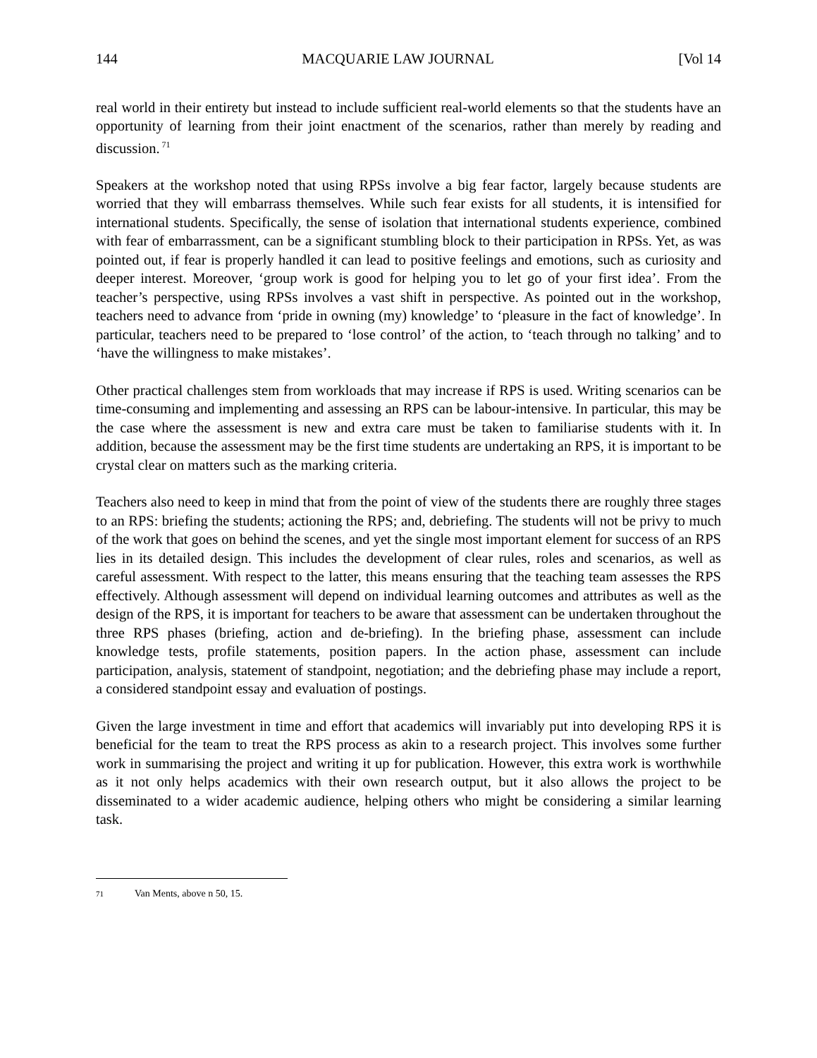144 MACQUARIE LAW JOURNAL [Vol 14
real world in their entirety but instead to include sufficient real-world elements so that the students have an opportunity of learning from their joint enactment of the scenarios, rather than merely by reading and discussion.<sup>71</sup>
Speakers at the workshop noted that using RPSs involve a big fear factor, largely because students are worried that they will embarrass themselves. While such fear exists for all students, it is intensified for international students. Specifically, the sense of isolation that international students experience, combined with fear of embarrassment, can be a significant stumbling block to their participation in RPSs. Yet, as was pointed out, if fear is properly handled it can lead to positive feelings and emotions, such as curiosity and deeper interest. Moreover, ‘group work is good for helping you to let go of your first idea’. From the teacher’s perspective, using RPSs involves a vast shift in perspective. As pointed out in the workshop, teachers need to advance from ‘pride in owning (my) knowledge’ to ‘pleasure in the fact of knowledge’. In particular, teachers need to be prepared to ‘lose control’ of the action, to ‘teach through no talking’ and to ‘have the willingness to make mistakes’.
Other practical challenges stem from workloads that may increase if RPS is used. Writing scenarios can be time-consuming and implementing and assessing an RPS can be labour-intensive. In particular, this may be the case where the assessment is new and extra care must be taken to familiarise students with it. In addition, because the assessment may be the first time students are undertaking an RPS, it is important to be crystal clear on matters such as the marking criteria.
Teachers also need to keep in mind that from the point of view of the students there are roughly three stages to an RPS: briefing the students; actioning the RPS; and, debriefing. The students will not be privy to much of the work that goes on behind the scenes, and yet the single most important element for success of an RPS lies in its detailed design. This includes the development of clear rules, roles and scenarios, as well as careful assessment. With respect to the latter, this means ensuring that the teaching team assesses the RPS effectively. Although assessment will depend on individual learning outcomes and attributes as well as the design of the RPS, it is important for teachers to be aware that assessment can be undertaken throughout the three RPS phases (briefing, action and de-briefing). In the briefing phase, assessment can include knowledge tests, profile statements, position papers. In the action phase, assessment can include participation, analysis, statement of standpoint, negotiation; and the debriefing phase may include a report, a considered standpoint essay and evaluation of postings.
Given the large investment in time and effort that academics will invariably put into developing RPS it is beneficial for the team to treat the RPS process as akin to a research project. This involves some further work in summarising the project and writing it up for publication. However, this extra work is worthwhile as it not only helps academics with their own research output, but it also allows the project to be disseminated to a wider academic audience, helping others who might be considering a similar learning task.
71 Van Ments, above n 50, 15.